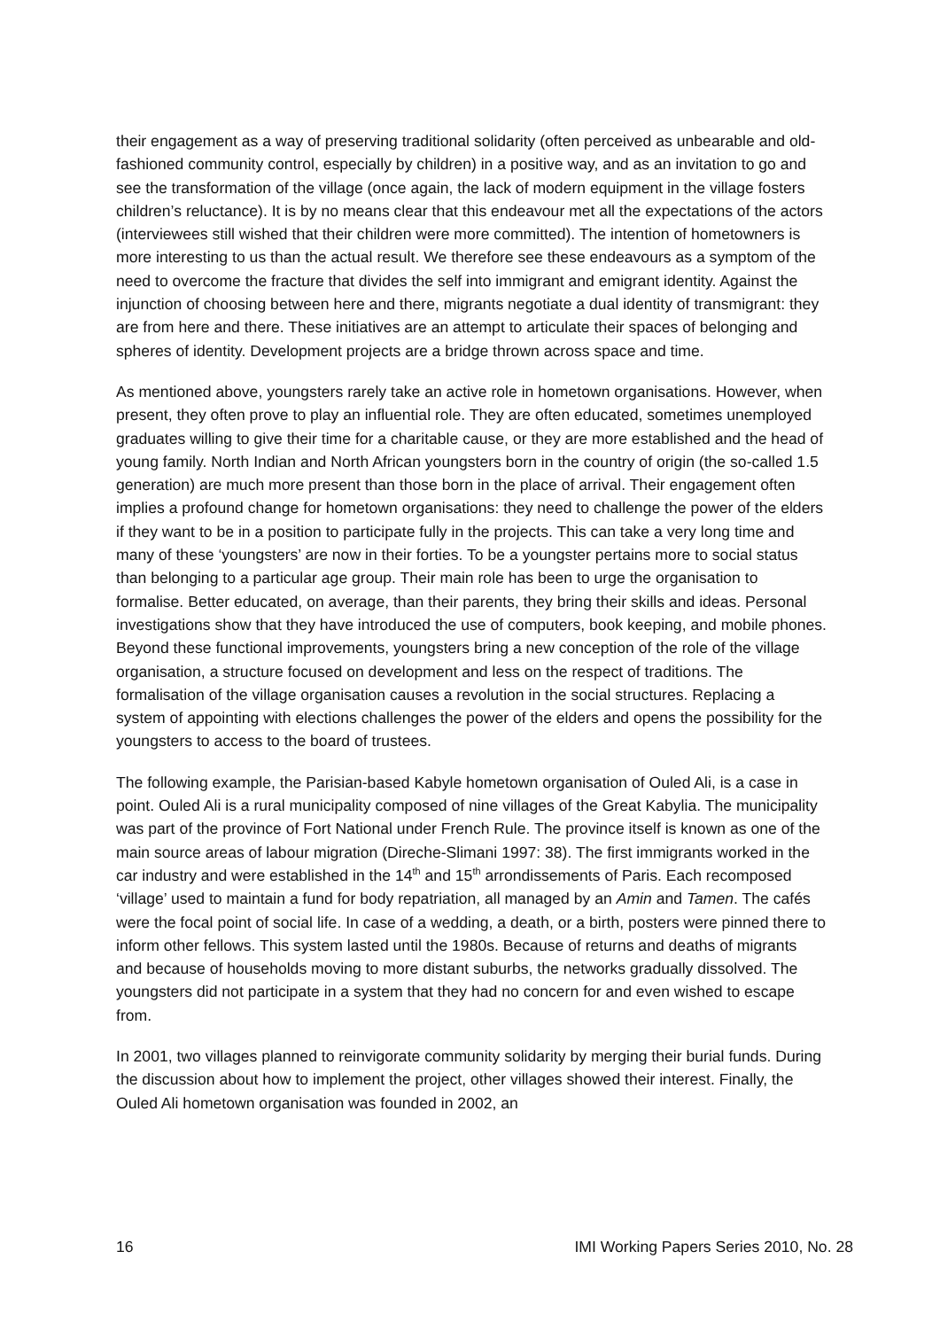their engagement as a way of preserving traditional solidarity (often perceived as unbearable and old-fashioned community control, especially by children) in a positive way, and as an invitation to go and see the transformation of the village (once again, the lack of modern equipment in the village fosters children’s reluctance). It is by no means clear that this endeavour met all the expectations of the actors (interviewees still wished that their children were more committed). The intention of hometowners is more interesting to us than the actual result. We therefore see these endeavours as a symptom of the need to overcome the fracture that divides the self into immigrant and emigrant identity. Against the injunction of choosing between here and there, migrants negotiate a dual identity of transmigrant: they are from here and there. These initiatives are an attempt to articulate their spaces of belonging and spheres of identity. Development projects are a bridge thrown across space and time.
As mentioned above, youngsters rarely take an active role in hometown organisations. However, when present, they often prove to play an influential role. They are often educated, sometimes unemployed graduates willing to give their time for a charitable cause, or they are more established and the head of young family. North Indian and North African youngsters born in the country of origin (the so-called 1.5 generation) are much more present than those born in the place of arrival. Their engagement often implies a profound change for hometown organisations: they need to challenge the power of the elders if they want to be in a position to participate fully in the projects. This can take a very long time and many of these ‘youngsters’ are now in their forties. To be a youngster pertains more to social status than belonging to a particular age group. Their main role has been to urge the organisation to formalise. Better educated, on average, than their parents, they bring their skills and ideas. Personal investigations show that they have introduced the use of computers, book keeping, and mobile phones. Beyond these functional improvements, youngsters bring a new conception of the role of the village organisation, a structure focused on development and less on the respect of traditions. The formalisation of the village organisation causes a revolution in the social structures. Replacing a system of appointing with elections challenges the power of the elders and opens the possibility for the youngsters to access to the board of trustees.
The following example, the Parisian-based Kabyle hometown organisation of Ouled Ali, is a case in point. Ouled Ali is a rural municipality composed of nine villages of the Great Kabylia. The municipality was part of the province of Fort National under French Rule. The province itself is known as one of the main source areas of labour migration (Direche-Slimani 1997: 38). The first immigrants worked in the car industry and were established in the 14<sup>th</sup> and 15<sup>th</sup> arrondissements of Paris. Each recomposed ‘village’ used to maintain a fund for body repatriation, all managed by an Amin and Tamen. The cafés were the focal point of social life. In case of a wedding, a death, or a birth, posters were pinned there to inform other fellows. This system lasted until the 1980s. Because of returns and deaths of migrants and because of households moving to more distant suburbs, the networks gradually dissolved. The youngsters did not participate in a system that they had no concern for and even wished to escape from.
In 2001, two villages planned to reinvigorate community solidarity by merging their burial funds. During the discussion about how to implement the project, other villages showed their interest. Finally, the Ouled Ali hometown organisation was founded in 2002, an
16 IMI Working Papers Series 2010, No. 28